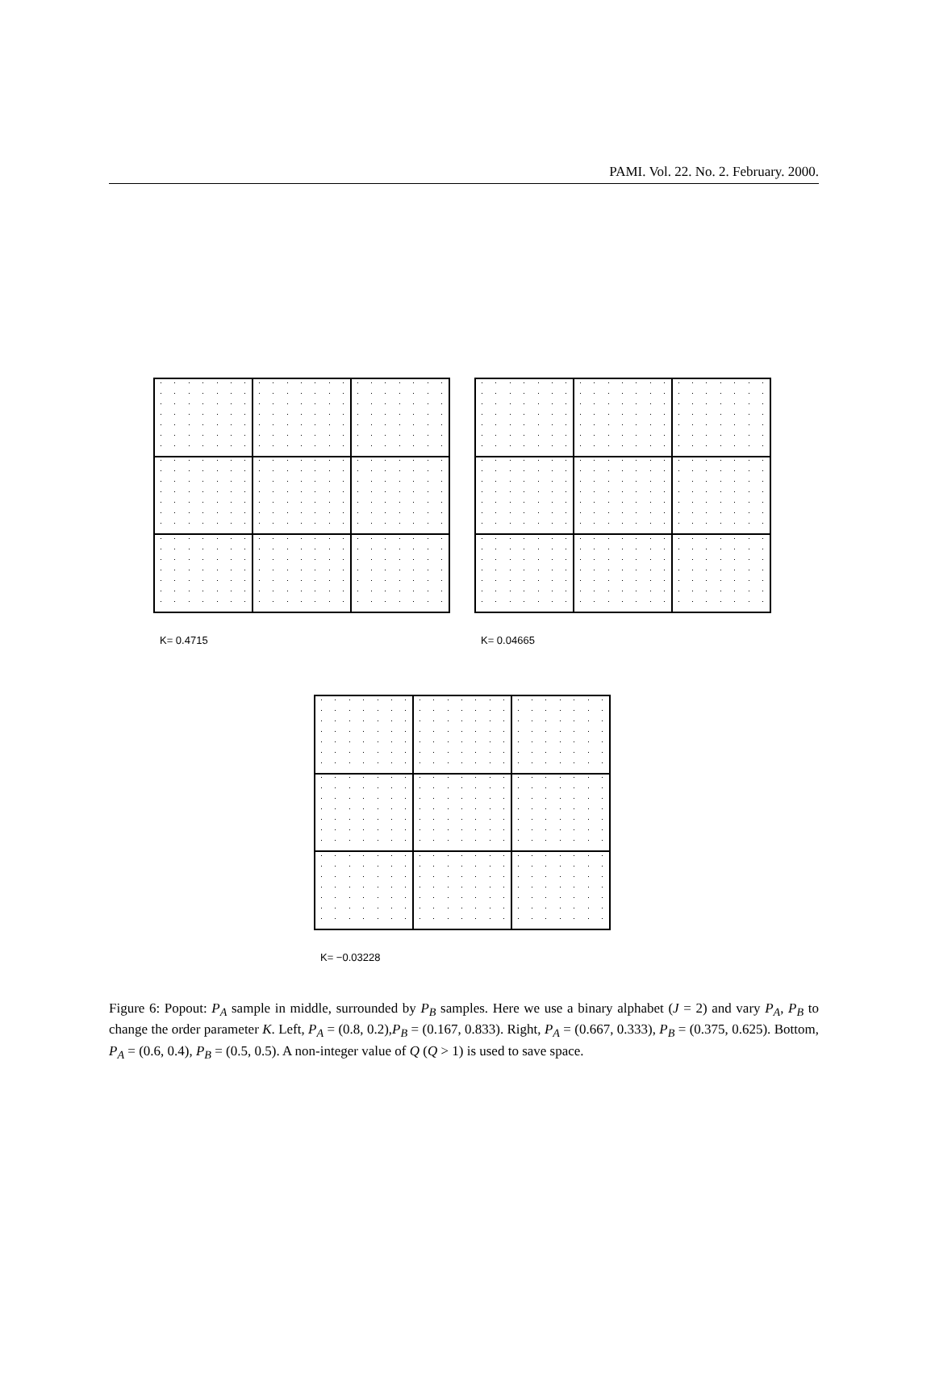PAMI. Vol. 22. No. 2. February. 2000.
K= 0.4715 K= 0.04665
K= −0.03228
Figure 6: Popout: P<sub>A</sub> sample in middle, surrounded by P<sub>B</sub> samples. Here we use a binary alphabet (J = 2) and vary P<sub>A</sub>, P<sub>B</sub> to change the order parameter K. Left, P<sub>A</sub> = (0.8, 0.2),P<sub>B</sub> = (0.167, 0.833). Right, P<sub>A</sub> = (0.667, 0.333), P<sub>B</sub> = (0.375, 0.625). Bottom, P<sub>A</sub> = (0.6, 0.4), P<sub>B</sub> = (0.5, 0.5). A non-integer value of Q (Q > 1) is used to save space.